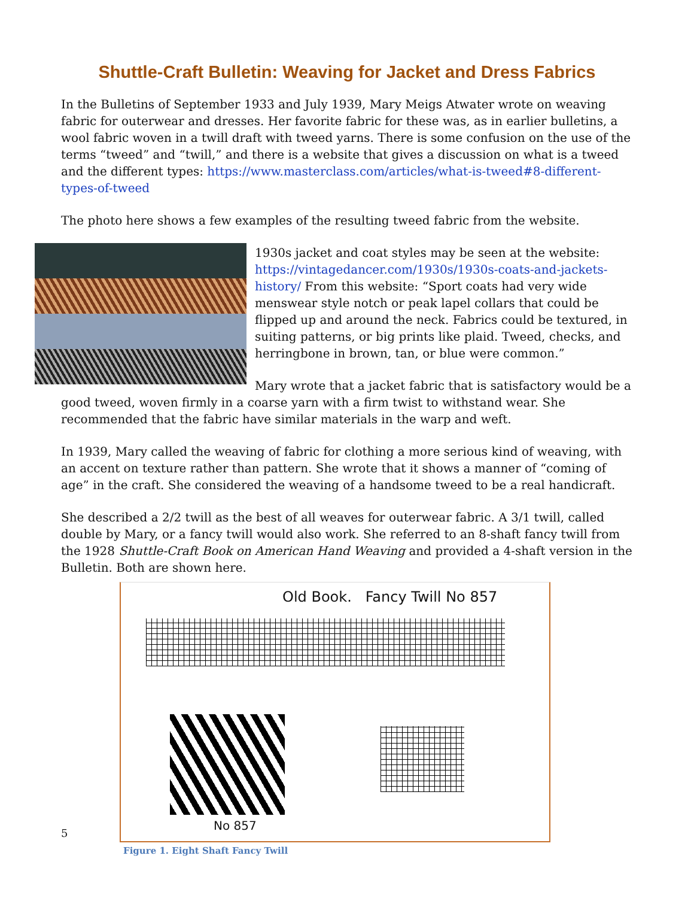Shuttle-Craft Bulletin: Weaving for Jacket and Dress Fabrics
In the Bulletins of September 1933 and July 1939, Mary Meigs Atwater wrote on weaving fabric for outerwear and dresses. Her favorite fabric for these was, as in earlier bulletins, a wool fabric woven in a twill draft with tweed yarns. There is some confusion on the use of the terms “tweed” and “twill,” and there is a website that gives a discussion on what is a tweed and the different types: https://www.masterclass.com/articles/what-is-tweed#8-different-types-of-tweed
The photo here shows a few examples of the resulting tweed fabric from the website.
1930s jacket and coat styles may be seen at the website: https://vintagedancer.com/1930s/1930s-coats-and-jackets-history/ From this website: “Sport coats had very wide menswear style notch or peak lapel collars that could be flipped up and around the neck. Fabrics could be textured, in suiting patterns, or big prints like plaid. Tweed, checks, and herringbone in brown, tan, or blue were common.”
Mary wrote that a jacket fabric that is satisfactory would be a good tweed, woven firmly in a coarse yarn with a firm twist to withstand wear. She recommended that the fabric have similar materials in the warp and weft.
In 1939, Mary called the weaving of fabric for clothing a more serious kind of weaving, with an accent on texture rather than pattern. She wrote that it shows a manner of “coming of age” in the craft. She considered the weaving of a handsome tweed to be a real handicraft.
She described a 2/2 twill as the best of all weaves for outerwear fabric. A 3/1 twill, called double by Mary, or a fancy twill would also work. She referred to an 8-shaft fancy twill from the 1928 Shuttle-Craft Book on American Hand Weaving and provided a 4-shaft version in the Bulletin. Both are shown here.
Old Book. Fancy Twill No 857
No 857
Figure 1. Eight Shaft Fancy Twill
5